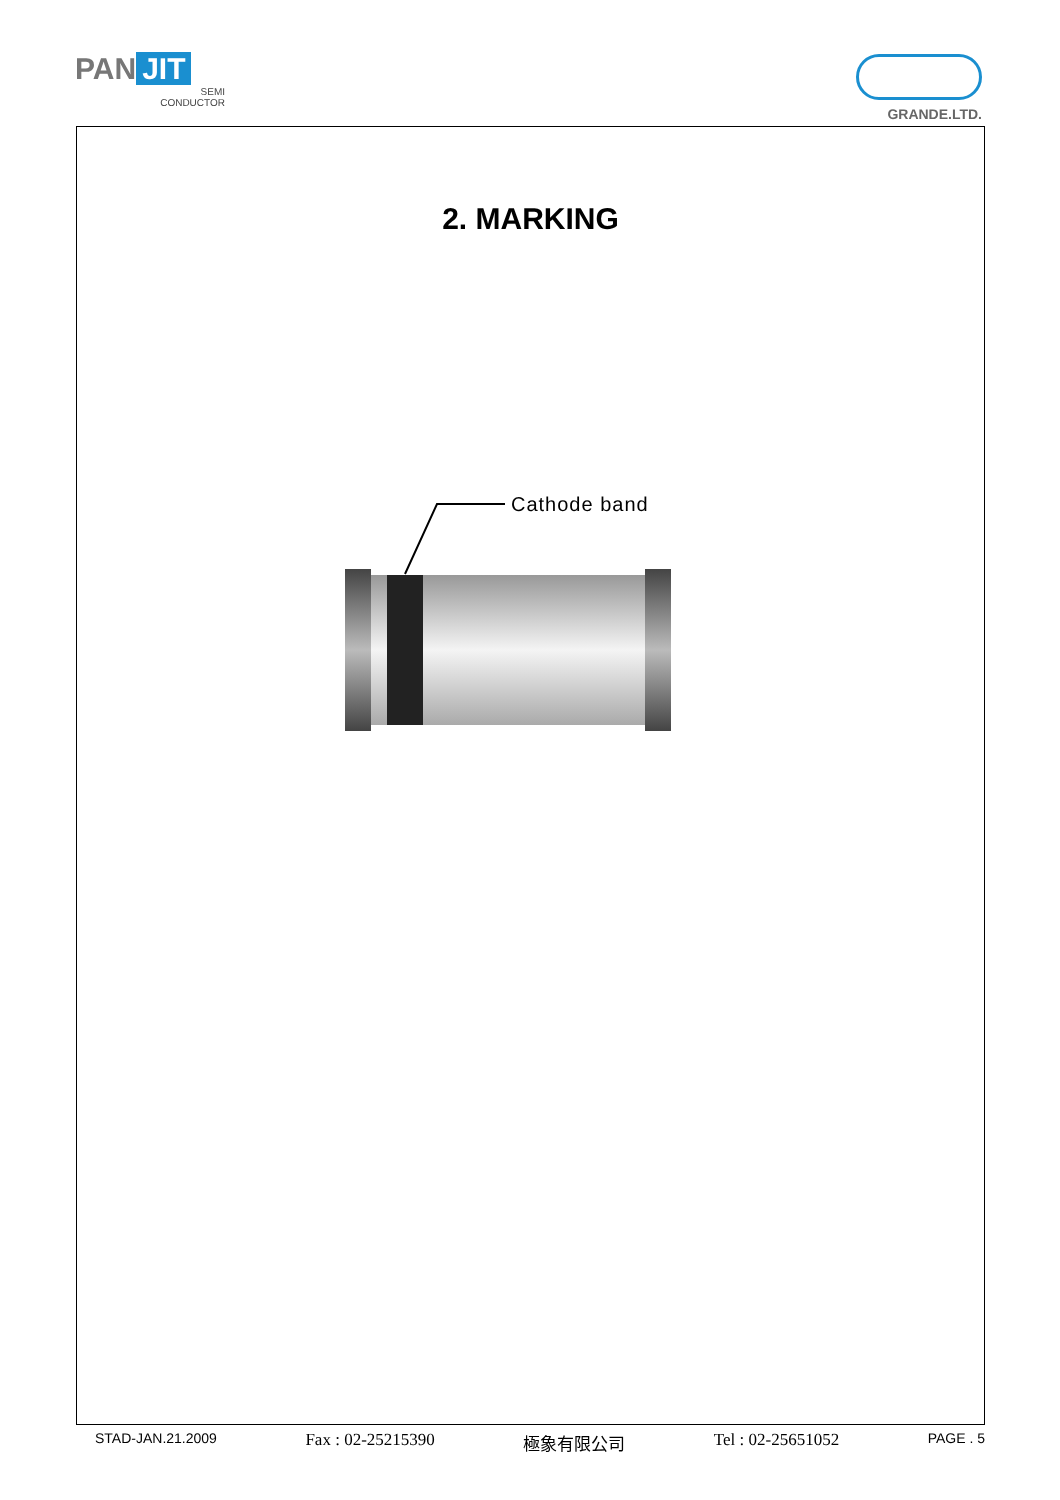PAN JIT
SEMI
CONDUCTOR
GRANDE.LTD.
2. MARKING
Cathode band
STAD-JAN.21.2009 Fax : 02-25215390 極象有限公司 Tel : 02-25651052 PAGE . 5